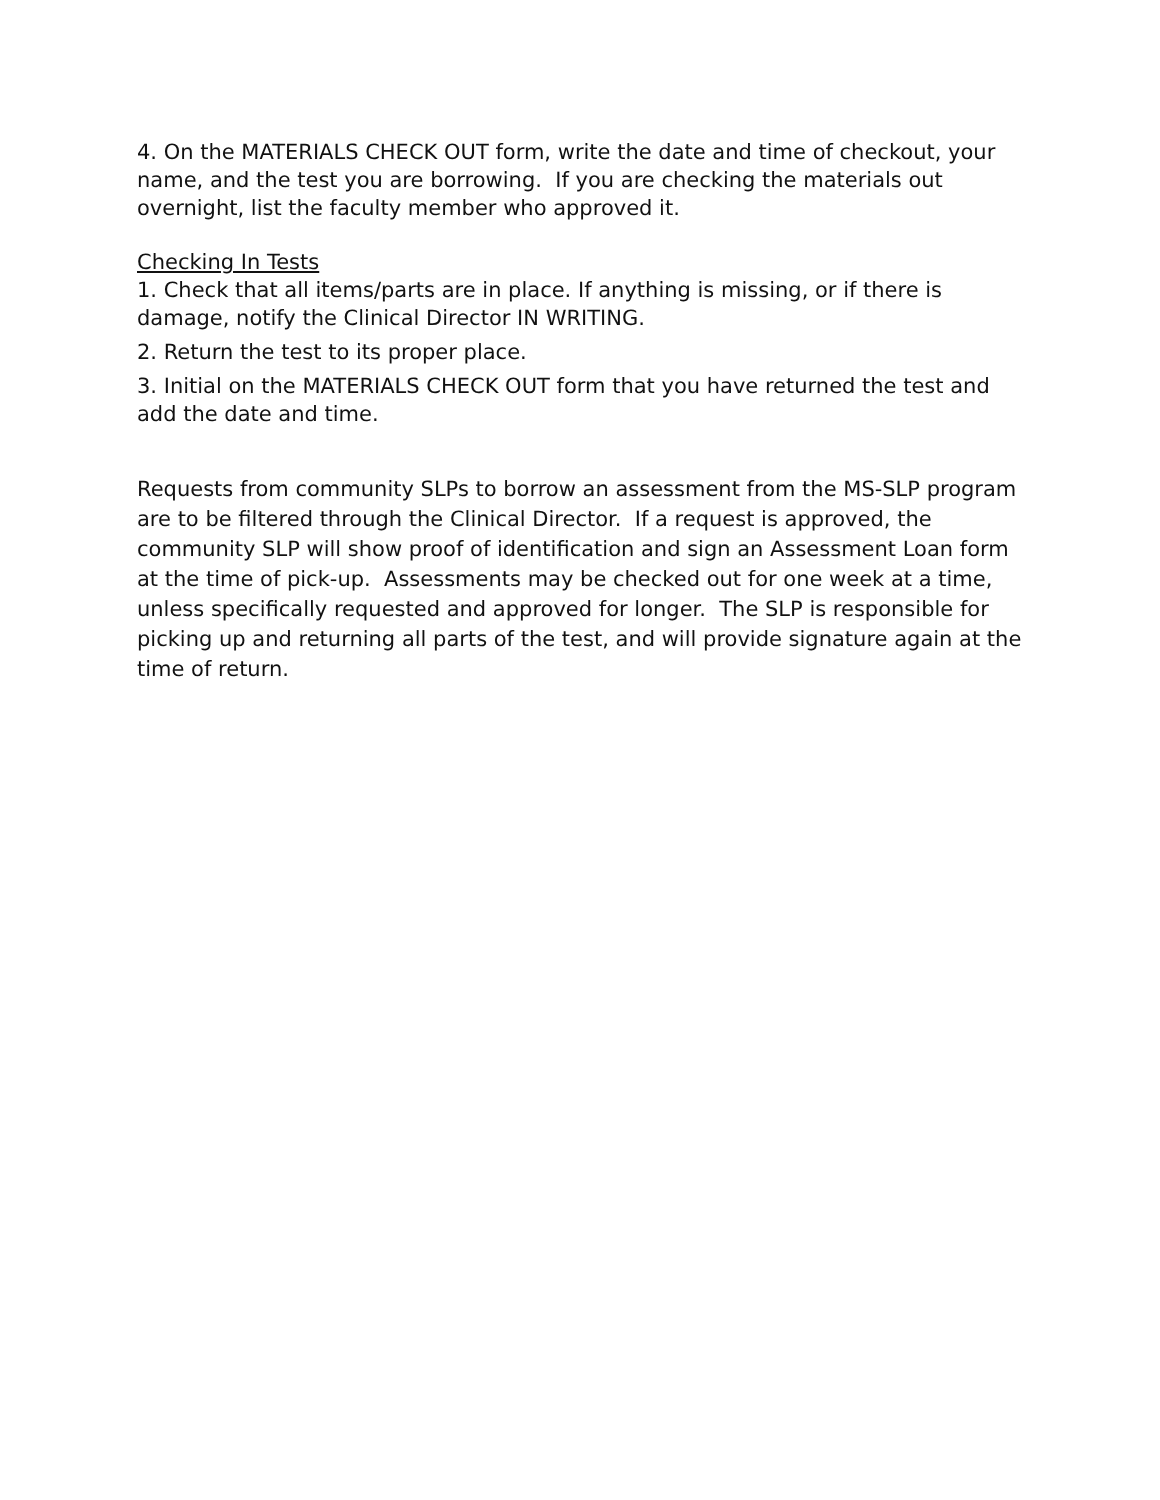4. On the MATERIALS CHECK OUT form, write the date and time of checkout, your name, and the test you are borrowing. If you are checking the materials out overnight, list the faculty member who approved it.
Checking In Tests
1. Check that all items/parts are in place. If anything is missing, or if there is damage, notify the Clinical Director IN WRITING.
2. Return the test to its proper place.
3. Initial on the MATERIALS CHECK OUT form that you have returned the test and add the date and time.
Requests from community SLPs to borrow an assessment from the MS-SLP program are to be filtered through the Clinical Director. If a request is approved, the community SLP will show proof of identification and sign an Assessment Loan form at the time of pick-up. Assessments may be checked out for one week at a time, unless specifically requested and approved for longer. The SLP is responsible for picking up and returning all parts of the test, and will provide signature again at the time of return.